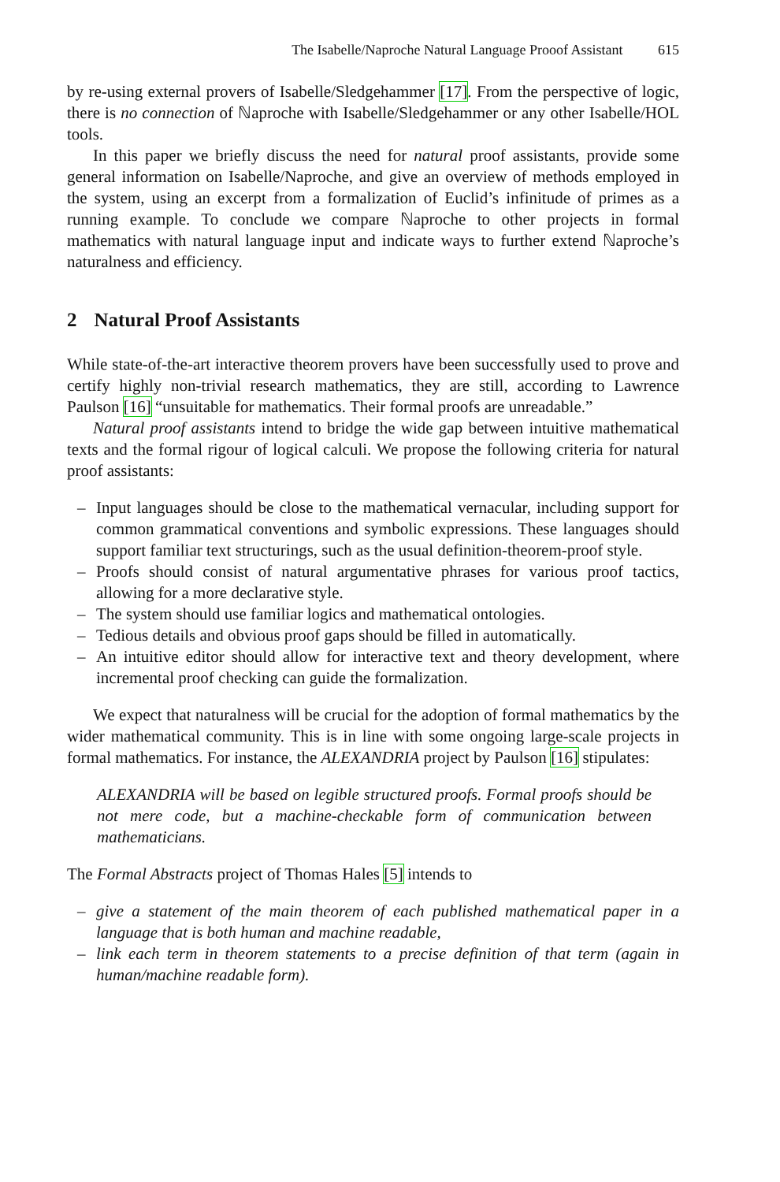The Isabelle/Naproche Natural Language Prooof Assistant 615
by re-using external provers of Isabelle/Sledgehammer [17]. From the perspective of logic, there is no connection of ℕaproche with Isabelle/Sledgehammer or any other Isabelle/HOL tools.
In this paper we briefly discuss the need for natural proof assistants, provide some general information on Isabelle/Naproche, and give an overview of methods employed in the system, using an excerpt from a formalization of Euclid’s infinitude of primes as a running example. To conclude we compare ℕaproche to other projects in formal mathematics with natural language input and indicate ways to further extend ℕaproche’s naturalness and efficiency.
2 Natural Proof Assistants
While state-of-the-art interactive theorem provers have been successfully used to prove and certify highly non-trivial research mathematics, they are still, according to Lawrence Paulson [16] “unsuitable for mathematics. Their formal proofs are unreadable.”
Natural proof assistants intend to bridge the wide gap between intuitive mathematical texts and the formal rigour of logical calculi. We propose the following criteria for natural proof assistants:
– Input languages should be close to the mathematical vernacular, including support for common grammatical conventions and symbolic expressions. These languages should support familiar text structurings, such as the usual definition-theorem-proof style.
– Proofs should consist of natural argumentative phrases for various proof tactics, allowing for a more declarative style.
– The system should use familiar logics and mathematical ontologies.
– Tedious details and obvious proof gaps should be filled in automatically.
– An intuitive editor should allow for interactive text and theory development, where incremental proof checking can guide the formalization.
We expect that naturalness will be crucial for the adoption of formal mathematics by the wider mathematical community. This is in line with some ongoing large-scale projects in formal mathematics. For instance, the ALEXANDRIA project by Paulson [16] stipulates:
ALEXANDRIA will be based on legible structured proofs. Formal proofs should be not mere code, but a machine-checkable form of communication between mathematicians.
The Formal Abstracts project of Thomas Hales [5] intends to
– give a statement of the main theorem of each published mathematical paper in a language that is both human and machine readable,
– link each term in theorem statements to a precise definition of that term (again in human/machine readable form).